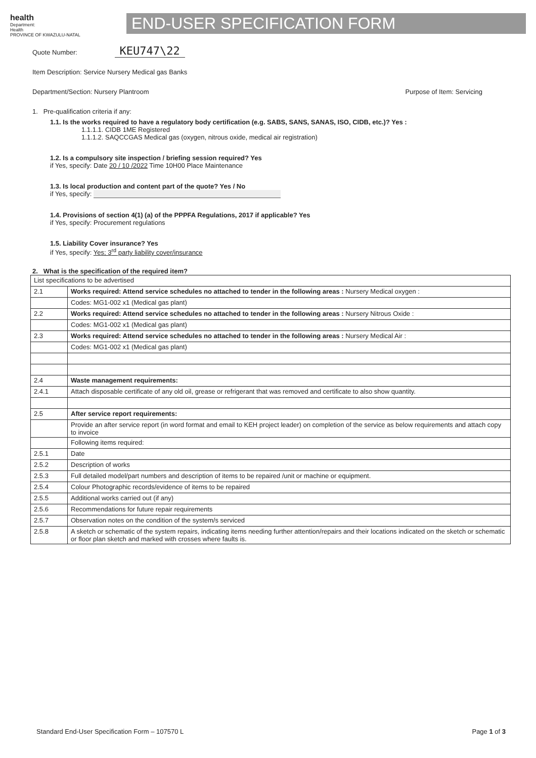health
Department:
Health
PROVINCE OF KWAZULU-NATAL
END-USER SPECIFICATION FORM
Quote Number: KEU747\22
Item Description: Service Nursery Medical gas Banks
Department/Section: Nursery Plantroom Purpose of Item: Servicing
1. Pre-qualification criteria if any:
1.1. Is the works required to have a regulatory body certification (e.g. SABS, SANS, SANAS, ISO, CIDB, etc.)? Yes :
1.1.1.1. CIDB 1ME Registered
1.1.1.2. SAQCCGAS Medical gas (oxygen, nitrous oxide, medical air registration)
1.2. Is a compulsory site inspection / briefing session required? Yes
if Yes, specify: Date 20 / 10 /2022 Time 10H00 Place Maintenance
1.3. Is local production and content part of the quote? Yes / No
if Yes, specify:
1.4. Provisions of section 4(1) (a) of the PPPFA Regulations, 2017 if applicable? Yes
if Yes, specify: Procurement regulations
1.5. Liability Cover insurance? Yes
if Yes, specify: Yes; 3<sup>rd</sup> party liability cover/insurance
2. What is the specification of the required item?
| List specifications to be advertised | |
| 2.1 | Works required: Attend service schedules no attached to tender in the following areas : Nursery Medical oxygen : |
| | Codes: MG1-002 x1 (Medical gas plant) |
| 2.2 | Works required: Attend service schedules no attached to tender in the following areas : Nursery Nitrous Oxide : |
| | Codes: MG1-002 x1 (Medical gas plant) |
| 2.3 | Works required: Attend service schedules no attached to tender in the following areas : Nursery Medical Air : |
| | Codes: MG1-002 x1 (Medical gas plant) |
| 2.4 | Waste management requirements: |
| 2.4.1 | Attach disposable certificate of any old oil, grease or refrigerant that was removed and certificate to also show quantity. |
| 2.5 | After service report requirements: |
| | Provide an after service report (in word format and email to KEH project leader) on completion of the service as below requirements and attach copy to invoice |
| | Following items required: |
| 2.5.1 | Date |
| 2.5.2 | Description of works |
| 2.5.3 | Full detailed model/part numbers and description of items to be repaired /unit or machine or equipment. |
| 2.5.4 | Colour Photographic records/evidence of items to be repaired |
| 2.5.5 | Additional works carried out (if any) |
| 2.5.6 | Recommendations for future repair requirements |
| 2.5.7 | Observation notes on the condition of the system/s serviced |
| 2.5.8 | A sketch or schematic of the system repairs, indicating items needing further attention/repairs and their locations indicated on the sketch or schematic or floor plan sketch and marked with crosses where faults is. |
Standard End-User Specification Form – 107570 L Page 1 of 3